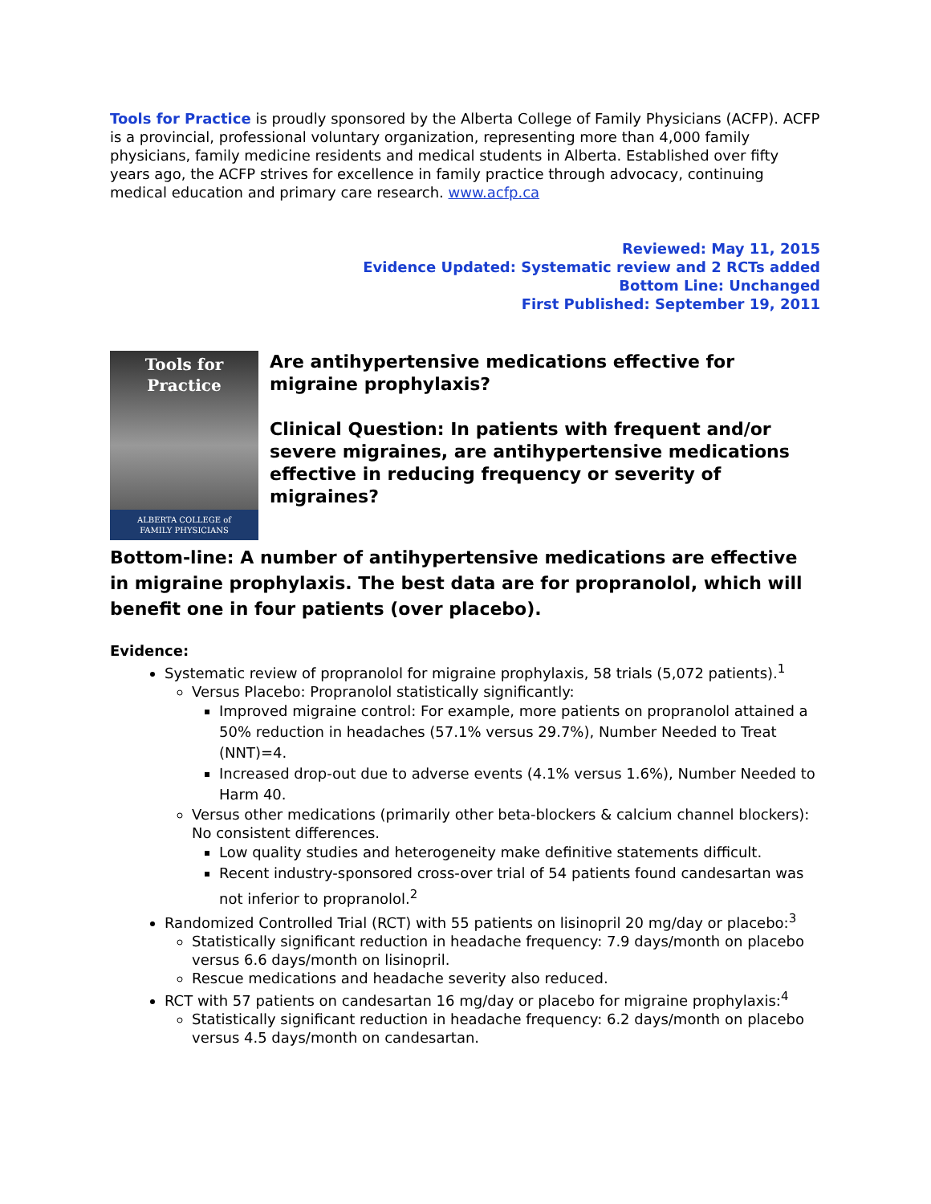Tools for Practice is proudly sponsored by the Alberta College of Family Physicians (ACFP). ACFP is a provincial, professional voluntary organization, representing more than 4,000 family physicians, family medicine residents and medical students in Alberta. Established over fifty years ago, the ACFP strives for excellence in family practice through advocacy, continuing medical education and primary care research. www.acfp.ca
Reviewed: May 11, 2015
Evidence Updated: Systematic review and 2 RCTs added
Bottom Line: Unchanged
First Published: September 19, 2011
Tools for
Practice
ALBERTA COLLEGE of
FAMILY PHYSICIANS
Are antihypertensive medications effective for migraine prophylaxis?
Clinical Question: In patients with frequent and/or severe migraines, are antihypertensive medications effective in reducing frequency or severity of migraines?
Bottom-line: A number of antihypertensive medications are effective in migraine prophylaxis. The best data are for propranolol, which will benefit one in four patients (over placebo).
Evidence:
Systematic review of propranolol for migraine prophylaxis, 58 trials (5,072 patients).<sup>1</sup>
Versus Placebo: Propranolol statistically significantly:
Improved migraine control: For example, more patients on propranolol attained a 50% reduction in headaches (57.1% versus 29.7%), Number Needed to Treat (NNT)=4.
Increased drop-out due to adverse events (4.1% versus 1.6%), Number Needed to Harm 40.
Versus other medications (primarily other beta-blockers & calcium channel blockers): No consistent differences.
Low quality studies and heterogeneity make definitive statements difficult.
Recent industry-sponsored cross-over trial of 54 patients found candesartan was not inferior to propranolol.<sup>2</sup>
Randomized Controlled Trial (RCT) with 55 patients on lisinopril 20 mg/day or placebo:<sup>3</sup>
Statistically significant reduction in headache frequency: 7.9 days/month on placebo versus 6.6 days/month on lisinopril.
Rescue medications and headache severity also reduced.
RCT with 57 patients on candesartan 16 mg/day or placebo for migraine prophylaxis:<sup>4</sup>
Statistically significant reduction in headache frequency: 6.2 days/month on placebo versus 4.5 days/month on candesartan.